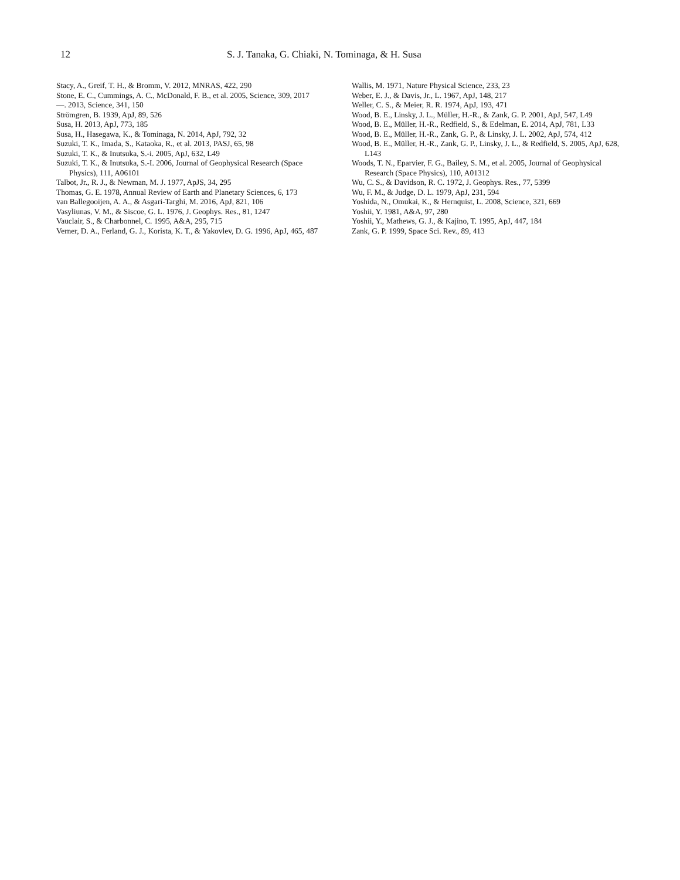12 S. J. Tanaka, G. Chiaki, N. Tominaga, & H. Susa
Stacy, A., Greif, T. H., & Bromm, V. 2012, MNRAS, 422, 290
Stone, E. C., Cummings, A. C., McDonald, F. B., et al. 2005, Science, 309, 2017
—. 2013, Science, 341, 150
Strömgren, B. 1939, ApJ, 89, 526
Susa, H. 2013, ApJ, 773, 185
Susa, H., Hasegawa, K., & Tominaga, N. 2014, ApJ, 792, 32
Suzuki, T. K., Imada, S., Kataoka, R., et al. 2013, PASJ, 65, 98
Suzuki, T. K., & Inutsuka, S.-i. 2005, ApJ, 632, L49
Suzuki, T. K., & Inutsuka, S.-I. 2006, Journal of Geophysical Research (Space Physics), 111, A06101
Talbot, Jr., R. J., & Newman, M. J. 1977, ApJS, 34, 295
Thomas, G. E. 1978, Annual Review of Earth and Planetary Sciences, 6, 173
van Ballegooijen, A. A., & Asgari-Targhi, M. 2016, ApJ, 821, 106
Vasyliunas, V. M., & Siscoe, G. L. 1976, J. Geophys. Res., 81, 1247
Vauclair, S., & Charbonnel, C. 1995, A&A, 295, 715
Verner, D. A., Ferland, G. J., Korista, K. T., & Yakovlev, D. G. 1996, ApJ, 465, 487
Wallis, M. 1971, Nature Physical Science, 233, 23
Weber, E. J., & Davis, Jr., L. 1967, ApJ, 148, 217
Weller, C. S., & Meier, R. R. 1974, ApJ, 193, 471
Wood, B. E., Linsky, J. L., Müller, H.-R., & Zank, G. P. 2001, ApJ, 547, L49
Wood, B. E., Müller, H.-R., Redfield, S., & Edelman, E. 2014, ApJ, 781, L33
Wood, B. E., Müller, H.-R., Zank, G. P., & Linsky, J. L. 2002, ApJ, 574, 412
Wood, B. E., Müller, H.-R., Zank, G. P., Linsky, J. L., & Redfield, S. 2005, ApJ, 628, L143
Woods, T. N., Eparvier, F. G., Bailey, S. M., et al. 2005, Journal of Geophysical Research (Space Physics), 110, A01312
Wu, C. S., & Davidson, R. C. 1972, J. Geophys. Res., 77, 5399
Wu, F. M., & Judge, D. L. 1979, ApJ, 231, 594
Yoshida, N., Omukai, K., & Hernquist, L. 2008, Science, 321, 669
Yoshii, Y. 1981, A&A, 97, 280
Yoshii, Y., Mathews, G. J., & Kajino, T. 1995, ApJ, 447, 184
Zank, G. P. 1999, Space Sci. Rev., 89, 413